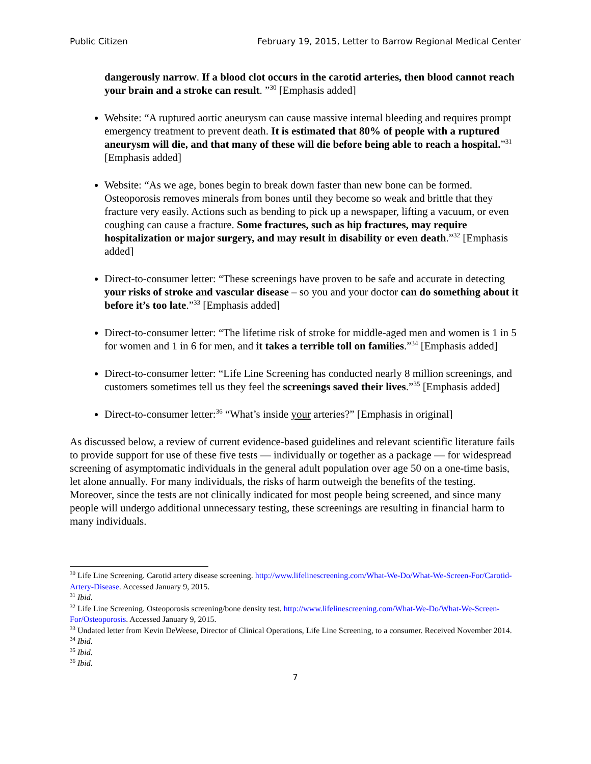Public Citizen February 19, 2015, Letter to Barrow Regional Medical Center
dangerously narrow. If a blood clot occurs in the carotid arteries, then blood cannot reach your brain and a stroke can result. ”<sup>30</sup> [Emphasis added]
Website: “A ruptured aortic aneurysm can cause massive internal bleeding and requires prompt emergency treatment to prevent death. It is estimated that 80% of people with a ruptured aneurysm will die, and that many of these will die before being able to reach a hospital.”<sup>31</sup> [Emphasis added]
Website: “As we age, bones begin to break down faster than new bone can be formed. Osteoporosis removes minerals from bones until they become so weak and brittle that they fracture very easily. Actions such as bending to pick up a newspaper, lifting a vacuum, or even coughing can cause a fracture. Some fractures, such as hip fractures, may require hospitalization or major surgery, and may result in disability or even death.”<sup>32</sup> [Emphasis added]
Direct-to-consumer letter: “These screenings have proven to be safe and accurate in detecting your risks of stroke and vascular disease – so you and your doctor can do something about it before it’s too late.”<sup>33</sup> [Emphasis added]
Direct-to-consumer letter: “The lifetime risk of stroke for middle-aged men and women is 1 in 5 for women and 1 in 6 for men, and it takes a terrible toll on families.”<sup>34</sup> [Emphasis added]
Direct-to-consumer letter: “Life Line Screening has conducted nearly 8 million screenings, and customers sometimes tell us they feel the screenings saved their lives.”<sup>35</sup> [Emphasis added]
Direct-to-consumer letter:<sup>36</sup> “What’s inside your arteries?” [Emphasis in original]
As discussed below, a review of current evidence-based guidelines and relevant scientific literature fails to provide support for use of these five tests — individually or together as a package — for widespread screening of asymptomatic individuals in the general adult population over age 50 on a one-time basis, let alone annually. For many individuals, the risks of harm outweigh the benefits of the testing. Moreover, since the tests are not clinically indicated for most people being screened, and since many people will undergo additional unnecessary testing, these screenings are resulting in financial harm to many individuals.
<sup>30</sup> Life Line Screening. Carotid artery disease screening. http://www.lifelinescreening.com/What-We-Do/What-We-Screen-For/Carotid-Artery-Disease. Accessed January 9, 2015.
<sup>31</sup> Ibid.
<sup>32</sup> Life Line Screening. Osteoporosis screening/bone density test. http://www.lifelinescreening.com/What-We-Do/What-We-Screen-For/Osteoporosis. Accessed January 9, 2015.
<sup>33</sup> Undated letter from Kevin DeWeese, Director of Clinical Operations, Life Line Screening, to a consumer. Received November 2014.
<sup>34</sup> Ibid.
<sup>35</sup> Ibid.
<sup>36</sup> Ibid.
7